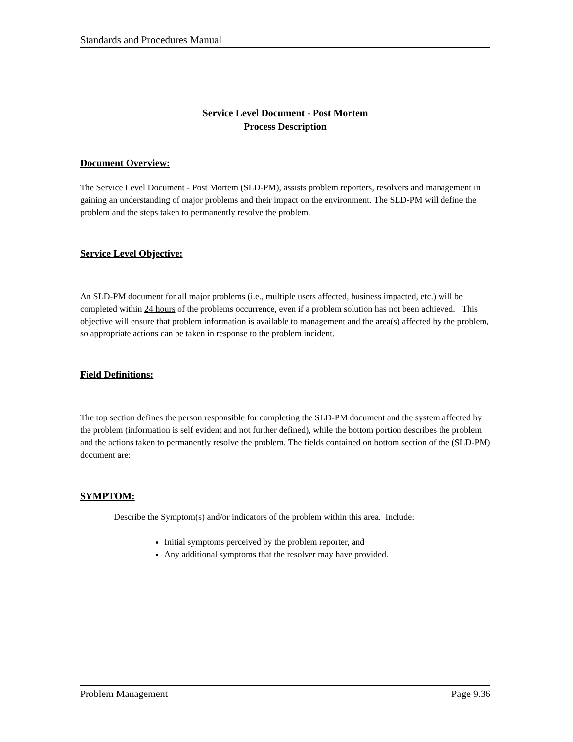Standards and Procedures Manual
Service Level Document - Post Mortem
Process Description
Document Overview:
The Service Level Document - Post Mortem (SLD-PM), assists problem reporters, resolvers and management in gaining an understanding of major problems and their impact on the environment. The SLD-PM will define the problem and the steps taken to permanently resolve the problem.
Service Level Objective:
An SLD-PM document for all major problems (i.e., multiple users affected, business impacted, etc.) will be completed within 24 hours of the problems occurrence, even if a problem solution has not been achieved. This objective will ensure that problem information is available to management and the area(s) affected by the problem, so appropriate actions can be taken in response to the problem incident.
Field Definitions:
The top section defines the person responsible for completing the SLD-PM document and the system affected by the problem (information is self evident and not further defined), while the bottom portion describes the problem and the actions taken to permanently resolve the problem. The fields contained on bottom section of the (SLD-PM) document are:
SYMPTOM:
Describe the Symptom(s) and/or indicators of the problem within this area. Include:
Initial symptoms perceived by the problem reporter, and
Any additional symptoms that the resolver may have provided.
Problem Management Page 9.36